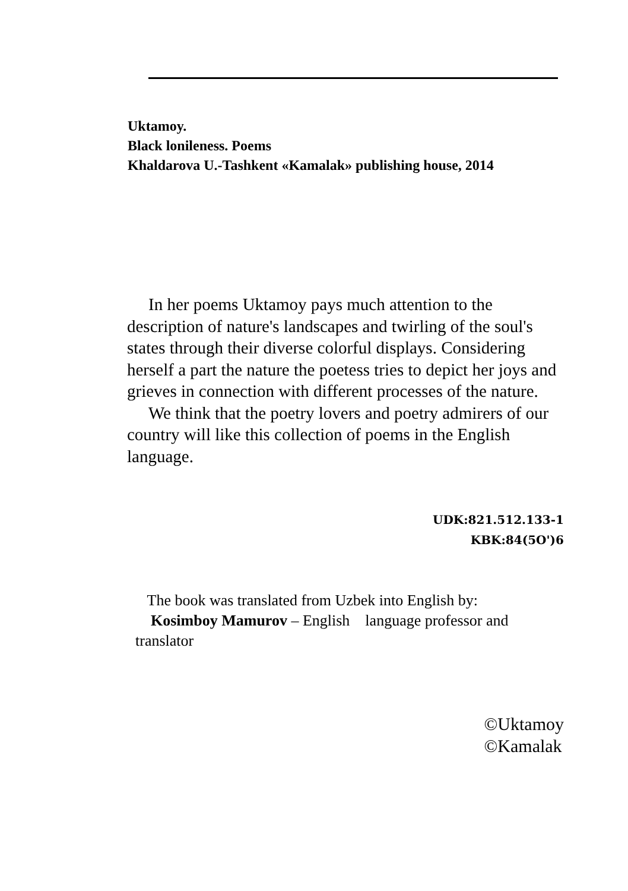Uktamoy.
Black lonileness. Poems
Khaldarova U.-Tashkent «Kamalak» publishing house, 2014
In her poems Uktamoy pays much attention to the description of nature's landscapes and twirling of the soul's states through their diverse colorful displays. Considering herself a part the nature the poetess tries to depict her joys and grieves in connection with different processes of the nature.
We think that the poetry lovers and poetry admirers of our country will like this collection of poems in the English language.
UDK:821.512.133-1
KBK:84(5O')6
The book was translated from Uzbek into English by:
Kosimboy Mamurov – English language professor and translator
©Uktamoy
©Kamalak